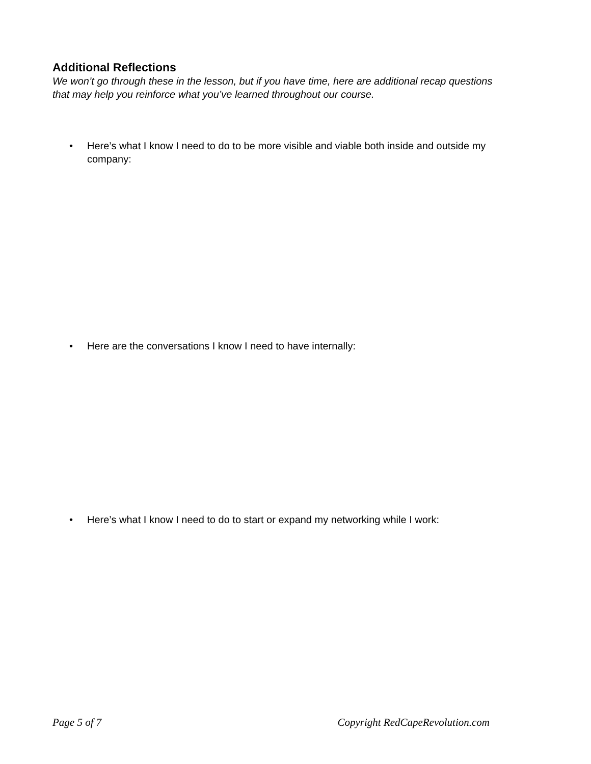Additional Reflections
We won’t go through these in the lesson, but if you have time, here are additional recap questions that may help you reinforce what you’ve learned throughout our course.
• Here’s what I know I need to do to be more visible and viable both inside and outside my company:
• Here are the conversations I know I need to have internally:
• Here’s what I know I need to do to start or expand my networking while I work:
Page 5 of 7 Copyright RedCapeRevolution.com